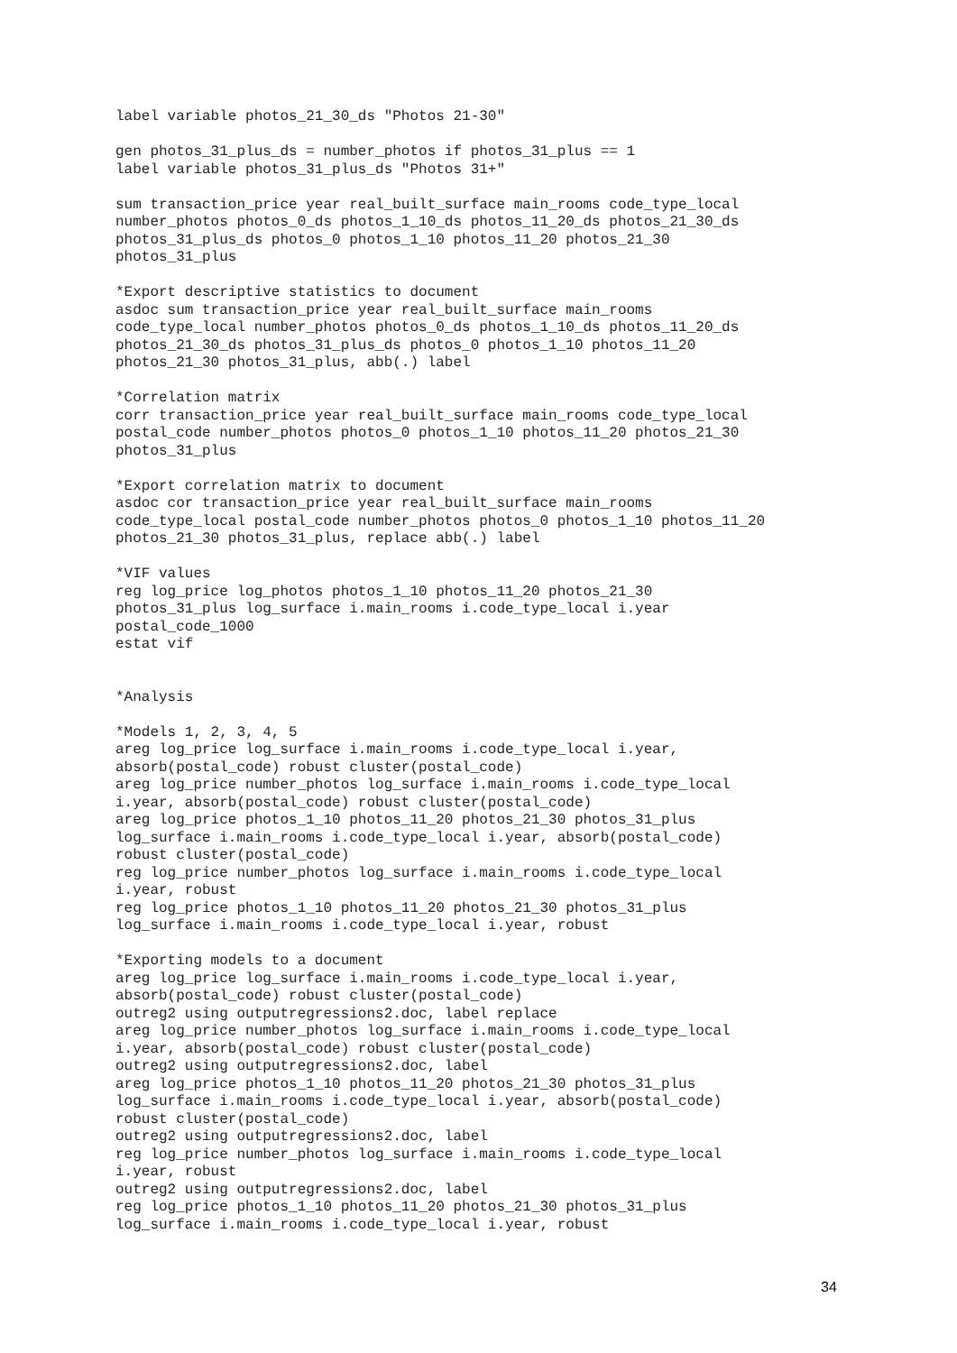label variable photos_21_30_ds "Photos 21-30"

gen photos_31_plus_ds = number_photos if photos_31_plus == 1
label variable photos_31_plus_ds "Photos 31+"

sum transaction_price year real_built_surface main_rooms code_type_local
number_photos photos_0_ds photos_1_10_ds photos_11_20_ds photos_21_30_ds
photos_31_plus_ds photos_0 photos_1_10 photos_11_20 photos_21_30
photos_31_plus

*Export descriptive statistics to document
asdoc sum transaction_price year real_built_surface main_rooms
code_type_local number_photos photos_0_ds photos_1_10_ds photos_11_20_ds
photos_21_30_ds photos_31_plus_ds photos_0 photos_1_10 photos_11_20
photos_21_30 photos_31_plus, abb(.) label

*Correlation matrix
corr transaction_price year real_built_surface main_rooms code_type_local
postal_code number_photos photos_0 photos_1_10 photos_11_20 photos_21_30
photos_31_plus

*Export correlation matrix to document
asdoc cor transaction_price year real_built_surface main_rooms
code_type_local postal_code number_photos photos_0 photos_1_10 photos_11_20
photos_21_30 photos_31_plus, replace abb(.) label

*VIF values
reg log_price log_photos photos_1_10 photos_11_20 photos_21_30
photos_31_plus log_surface i.main_rooms i.code_type_local i.year
postal_code_1000
estat vif


*Analysis

*Models 1, 2, 3, 4, 5
areg log_price log_surface i.main_rooms i.code_type_local i.year,
absorb(postal_code) robust cluster(postal_code)
areg log_price number_photos log_surface i.main_rooms i.code_type_local
i.year, absorb(postal_code) robust cluster(postal_code)
areg log_price photos_1_10 photos_11_20 photos_21_30 photos_31_plus
log_surface i.main_rooms i.code_type_local i.year, absorb(postal_code)
robust cluster(postal_code)
reg log_price number_photos log_surface i.main_rooms i.code_type_local
i.year, robust
reg log_price photos_1_10 photos_11_20 photos_21_30 photos_31_plus
log_surface i.main_rooms i.code_type_local i.year, robust

*Exporting models to a document
areg log_price log_surface i.main_rooms i.code_type_local i.year,
absorb(postal_code) robust cluster(postal_code)
outreg2 using outputregressions2.doc, label replace
areg log_price number_photos log_surface i.main_rooms i.code_type_local
i.year, absorb(postal_code) robust cluster(postal_code)
outreg2 using outputregressions2.doc, label
areg log_price photos_1_10 photos_11_20 photos_21_30 photos_31_plus
log_surface i.main_rooms i.code_type_local i.year, absorb(postal_code)
robust cluster(postal_code)
outreg2 using outputregressions2.doc, label
reg log_price number_photos log_surface i.main_rooms i.code_type_local
i.year, robust
outreg2 using outputregressions2.doc, label
reg log_price photos_1_10 photos_11_20 photos_21_30 photos_31_plus
log_surface i.main_rooms i.code_type_local i.year, robust
34